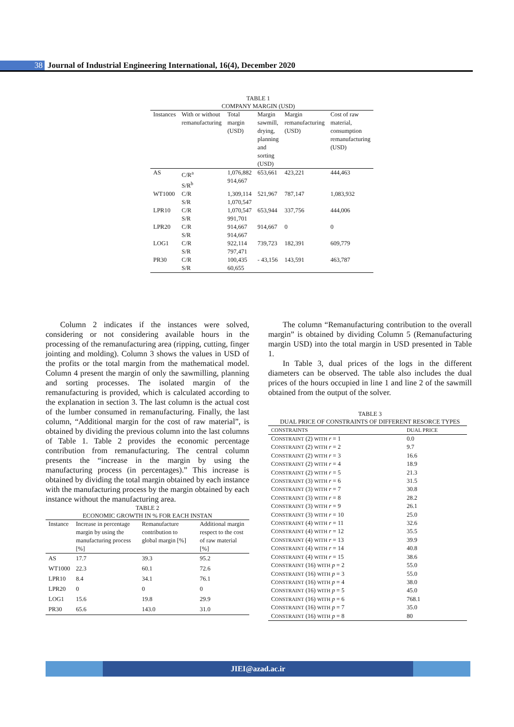38 Journal of Industrial Engineering International, 16(4), December 2020
TABLE 1
COMPANY MARGIN (USD)
| Instances | With or without remanufacturing | Total margin (USD) | Margin sawmill, drying, planning and sorting (USD) | Margin remanufacturing (USD) | Cost of raw material, consumption remanufacturing (USD) |
| --- | --- | --- | --- | --- | --- |
| AS | C/R<sup>a</sup> S/R<sup>b</sup> | 1,076,882 914,667 | 653,661 | 423,221 | 444,463 |
| WT1000 | C/R S/R | 1,309,114 1,070,547 | 521,967 | 787,147 | 1,083,932 |
| LPR10 | C/R S/R | 1,070,547 991,701 | 653,944 | 337,756 | 444,006 |
| LPR20 | C/R S/R | 914,667 914,667 | 914,667 | 0 | 0 |
| LOG1 | C/R S/R | 922,114 797,471 | 739,723 | 182,391 | 609,779 |
| PR30 | C/R S/R | 100,435 60,655 | - 43,156 | 143,591 | 463,787 |
Column 2 indicates if the instances were solved, considering or not considering available hours in the processing of the remanufacturing area (ripping, cutting, finger jointing and molding). Column 3 shows the values in USD of the profits or the total margin from the mathematical model. Column 4 present the margin of only the sawmilling, planning and sorting processes. The isolated margin of the remanufacturing is provided, which is calculated according to the explanation in section 3. The last column is the actual cost of the lumber consumed in remanufacturing. Finally, the last column, “Additional margin for the cost of raw material”, is obtained by dividing the previous column into the last columns of Table 1. Table 2 provides the economic percentage contribution from remanufacturing. The central column presents the “increase in the margin by using the manufacturing process (in percentages).” This increase is obtained by dividing the total margin obtained by each instance with the manufacturing process by the margin obtained by each instance without the manufacturing area.
TABLE 2
ECONOMIC GROWTH IN % FOR EACH INSTAN
| Instance | Increase in percentage margin by using the manufacturing process [%] | Remanufacture contribution to global margin [%] | Additional margin respect to the cost of raw material [%] |
| --- | --- | --- | --- |
| AS | 17.7 | 39.3 | 95.2 |
| WT1000 | 22.3 | 60.1 | 72.6 |
| LPR10 | 8.4 | 34.1 | 76.1 |
| LPR20 | 0 | 0 | 0 |
| LOG1 | 15.6 | 19.8 | 29.9 |
| PR30 | 65.6 | 143.0 | 31.0 |
The column “Remanufacturing contribution to the overall margin” is obtained by dividing Column 5 (Remanufacturing margin USD) into the total margin in USD presented in Table 1.
In Table 3, dual prices of the logs in the different diameters can be observed. The table also includes the dual prices of the hours occupied in line 1 and line 2 of the sawmill obtained from the output of the solver.
TABLE 3
DUAL PRICE OF CONSTRAINTS OF DIFFERENT RESORCE TYPES
| CONSTRAINTS | DUAL PRICE |
| --- | --- |
| C ONSTRAINT (2) WITH r = 1 | 0.0 |
| C ONSTRAINT (2) WITH r = 2 | 9.7 |
| C ONSTRAINT (2) WITH r = 3 | 16.6 |
| C ONSTRAINT (2) WITH r = 4 | 18.9 |
| C ONSTRAINT (2) WITH r = 5 | 21.3 |
| C ONSTRAINT (3) WITH r = 6 | 31.5 |
| C ONSTRAINT (3) WITH r = 7 | 30.8 |
| C ONSTRAINT (3) WITH r = 8 | 28.2 |
| C ONSTRAINT (3) WITH r = 9 | 26.1 |
| C ONSTRAINT (3) WITH r = 10 | 25.0 |
| C ONSTRAINT (4) WITH r = 11 | 32.6 |
| C ONSTRAINT (4) WITH r = 12 | 35.5 |
| C ONSTRAINT (4) WITH r = 13 | 39.9 |
| C ONSTRAINT (4) WITH r = 14 | 40.8 |
| C ONSTRAINT (4) WITH r = 15 | 38.6 |
| C ONSTRAINT (16) WITH p = 2 | 55.0 |
| C ONSTRAINT (16) WITH p = 3 | 55.0 |
| C ONSTRAINT (16) WITH p = 4 | 38.0 |
| C ONSTRAINT (16) WITH p = 5 | 45.0 |
| C ONSTRAINT (16) WITH p = 6 | 768.1 |
| C ONSTRAINT (16) WITH p = 7 | 35.0 |
| C ONSTRAINT (16) WITH p = 8 | 80 |
JIEI@azad.ac.ir